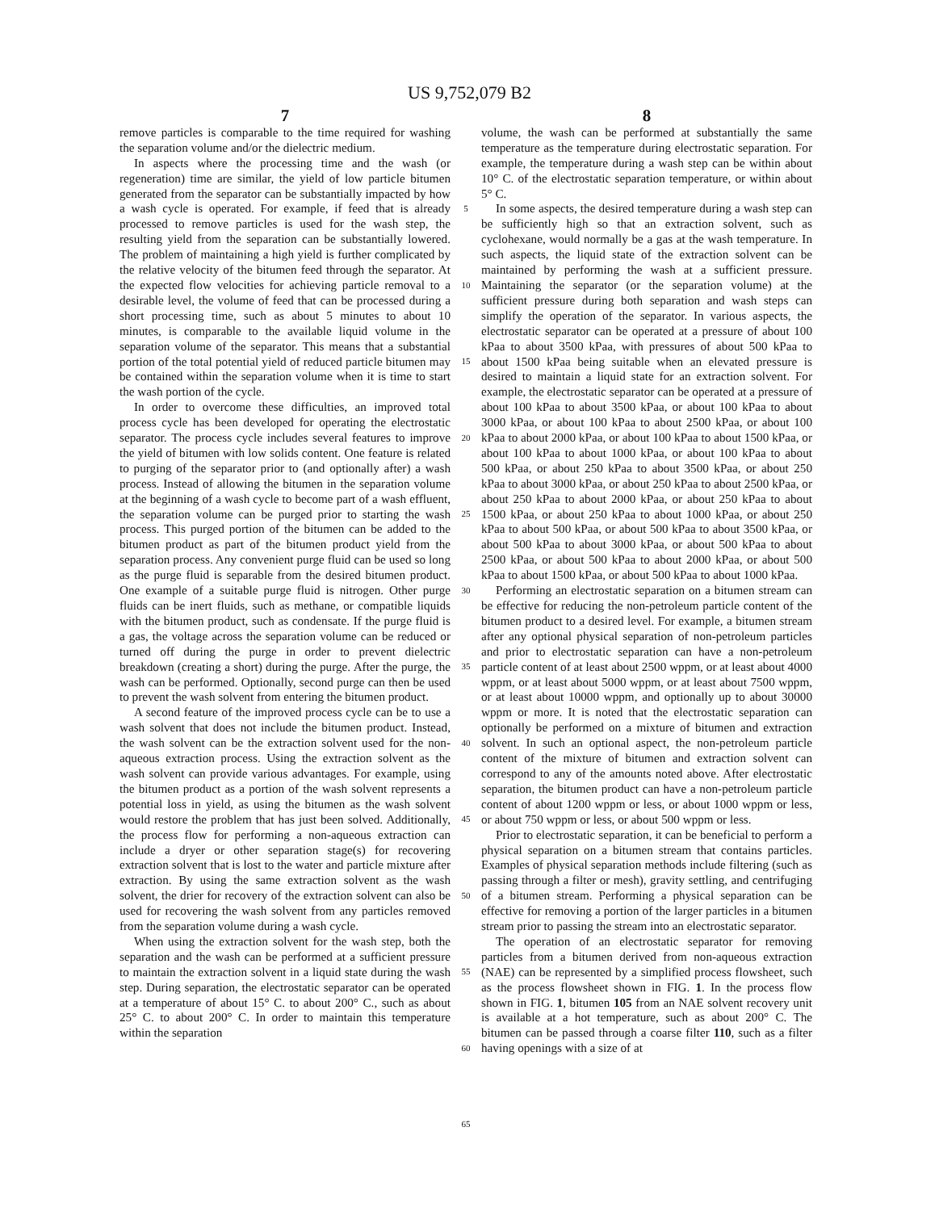US 9,752,079 B2
7
remove particles is comparable to the time required for washing the separation volume and/or the dielectric medium.
In aspects where the processing time and the wash (or regeneration) time are similar, the yield of low particle bitumen generated from the separator can be substantially impacted by how a wash cycle is operated. For example, if feed that is already processed to remove particles is used for the wash step, the resulting yield from the separation can be substantially lowered. The problem of maintaining a high yield is further complicated by the relative velocity of the bitumen feed through the separator. At the expected flow velocities for achieving particle removal to a desirable level, the volume of feed that can be processed during a short processing time, such as about 5 minutes to about 10 minutes, is comparable to the available liquid volume in the separation volume of the separator. This means that a substantial portion of the total potential yield of reduced particle bitumen may be contained within the separation volume when it is time to start the wash portion of the cycle.
In order to overcome these difficulties, an improved total process cycle has been developed for operating the electrostatic separator. The process cycle includes several features to improve the yield of bitumen with low solids content. One feature is related to purging of the separator prior to (and optionally after) a wash process. Instead of allowing the bitumen in the separation volume at the beginning of a wash cycle to become part of a wash effluent, the separation volume can be purged prior to starting the wash process. This purged portion of the bitumen can be added to the bitumen product as part of the bitumen product yield from the separation process. Any convenient purge fluid can be used so long as the purge fluid is separable from the desired bitumen product. One example of a suitable purge fluid is nitrogen. Other purge fluids can be inert fluids, such as methane, or compatible liquids with the bitumen product, such as condensate. If the purge fluid is a gas, the voltage across the separation volume can be reduced or turned off during the purge in order to prevent dielectric breakdown (creating a short) during the purge. After the purge, the wash can be performed. Optionally, second purge can then be used to prevent the wash solvent from entering the bitumen product.
A second feature of the improved process cycle can be to use a wash solvent that does not include the bitumen product. Instead, the wash solvent can be the extraction solvent used for the non-aqueous extraction process. Using the extraction solvent as the wash solvent can provide various advantages. For example, using the bitumen product as a portion of the wash solvent represents a potential loss in yield, as using the bitumen as the wash solvent would restore the problem that has just been solved. Additionally, the process flow for performing a non-aqueous extraction can include a dryer or other separation stage(s) for recovering extraction solvent that is lost to the water and particle mixture after extraction. By using the same extraction solvent as the wash solvent, the drier for recovery of the extraction solvent can also be used for recovering the wash solvent from any particles removed from the separation volume during a wash cycle.
When using the extraction solvent for the wash step, both the separation and the wash can be performed at a sufficient pressure to maintain the extraction solvent in a liquid state during the wash step. During separation, the electrostatic separator can be operated at a temperature of about 15° C. to about 200° C., such as about 25° C. to about 200° C. In order to maintain this temperature within the separation
5
10
15
20
25
30
35
40
45
50
55
60
65
8
volume, the wash can be performed at substantially the same temperature as the temperature during electrostatic separation. For example, the temperature during a wash step can be within about 10° C. of the electrostatic separation temperature, or within about 5° C.
In some aspects, the desired temperature during a wash step can be sufficiently high so that an extraction solvent, such as cyclohexane, would normally be a gas at the wash temperature. In such aspects, the liquid state of the extraction solvent can be maintained by performing the wash at a sufficient pressure. Maintaining the separator (or the separation volume) at the sufficient pressure during both separation and wash steps can simplify the operation of the separator. In various aspects, the electrostatic separator can be operated at a pressure of about 100 kPaa to about 3500 kPaa, with pressures of about 500 kPaa to about 1500 kPaa being suitable when an elevated pressure is desired to maintain a liquid state for an extraction solvent. For example, the electrostatic separator can be operated at a pressure of about 100 kPaa to about 3500 kPaa, or about 100 kPaa to about 3000 kPaa, or about 100 kPaa to about 2500 kPaa, or about 100 kPaa to about 2000 kPaa, or about 100 kPaa to about 1500 kPaa, or about 100 kPaa to about 1000 kPaa, or about 100 kPaa to about 500 kPaa, or about 250 kPaa to about 3500 kPaa, or about 250 kPaa to about 3000 kPaa, or about 250 kPaa to about 2500 kPaa, or about 250 kPaa to about 2000 kPaa, or about 250 kPaa to about 1500 kPaa, or about 250 kPaa to about 1000 kPaa, or about 250 kPaa to about 500 kPaa, or about 500 kPaa to about 3500 kPaa, or about 500 kPaa to about 3000 kPaa, or about 500 kPaa to about 2500 kPaa, or about 500 kPaa to about 2000 kPaa, or about 500 kPaa to about 1500 kPaa, or about 500 kPaa to about 1000 kPaa.
Performing an electrostatic separation on a bitumen stream can be effective for reducing the non-petroleum particle content of the bitumen product to a desired level. For example, a bitumen stream after any optional physical separation of non-petroleum particles and prior to electrostatic separation can have a non-petroleum particle content of at least about 2500 wppm, or at least about 4000 wppm, or at least about 5000 wppm, or at least about 7500 wppm, or at least about 10000 wppm, and optionally up to about 30000 wppm or more. It is noted that the electrostatic separation can optionally be performed on a mixture of bitumen and extraction solvent. In such an optional aspect, the non-petroleum particle content of the mixture of bitumen and extraction solvent can correspond to any of the amounts noted above. After electrostatic separation, the bitumen product can have a non-petroleum particle content of about 1200 wppm or less, or about 1000 wppm or less, or about 750 wppm or less, or about 500 wppm or less.
Prior to electrostatic separation, it can be beneficial to perform a physical separation on a bitumen stream that contains particles. Examples of physical separation methods include filtering (such as passing through a filter or mesh), gravity settling, and centrifuging of a bitumen stream. Performing a physical separation can be effective for removing a portion of the larger particles in a bitumen stream prior to passing the stream into an electrostatic separator.
The operation of an electrostatic separator for removing particles from a bitumen derived from non-aqueous extraction (NAE) can be represented by a simplified process flowsheet, such as the process flowsheet shown in FIG. 1. In the process flow shown in FIG. 1, bitumen 105 from an NAE solvent recovery unit is available at a hot temperature, such as about 200° C. The bitumen can be passed through a coarse filter 110, such as a filter having openings with a size of at